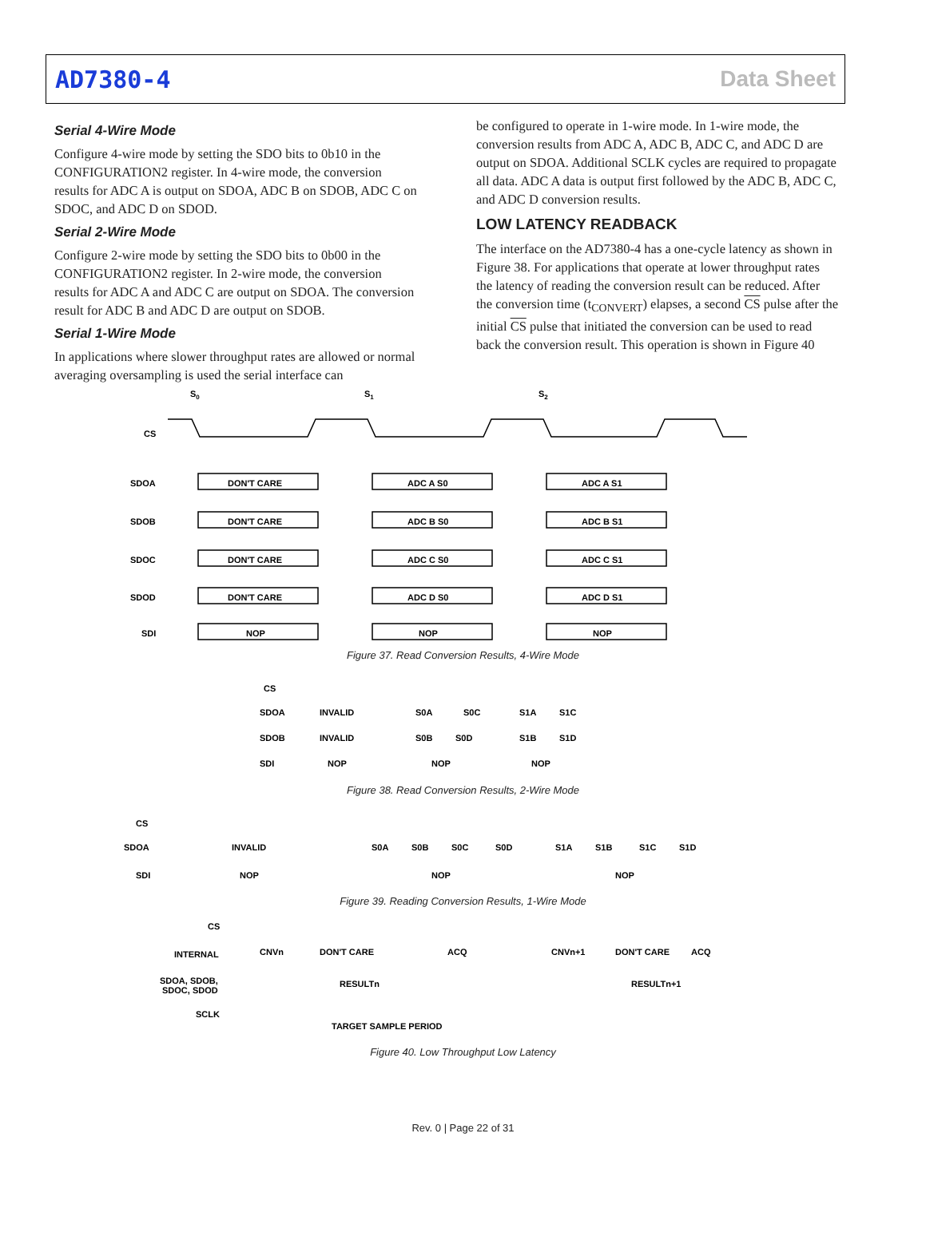AD7380-4 Data Sheet
Serial 4-Wire Mode
Configure 4-wire mode by setting the SDO bits to 0b10 in the CONFIGURATION2 register. In 4-wire mode, the conversion results for ADC A is output on SDOA, ADC B on SDOB, ADC C on SDOC, and ADC D on SDOD.
Serial 2-Wire Mode
Configure 2-wire mode by setting the SDO bits to 0b00 in the CONFIGURATION2 register. In 2-wire mode, the conversion results for ADC A and ADC C are output on SDOA. The conversion result for ADC B and ADC D are output on SDOB.
Serial 1-Wire Mode
In applications where slower throughput rates are allowed or normal averaging oversampling is used the serial interface can
be configured to operate in 1-wire mode. In 1-wire mode, the conversion results from ADC A, ADC B, ADC C, and ADC D are output on SDOA. Additional SCLK cycles are required to propagate all data. ADC A data is output first followed by the ADC B, ADC C, and ADC D conversion results.
LOW LATENCY READBACK
The interface on the AD7380-4 has a one-cycle latency as shown in Figure 38. For applications that operate at lower throughput rates the latency of reading the conversion result can be reduced. After the conversion time (t<sub>CONVERT</sub>) elapses, a second CS pulse after the initial CS pulse that initiated the conversion can be used to read back the conversion result. This operation is shown in Figure 40
S0
S1
S2
CS
SDOA
SDOB
SDOC
SDOD
SDI
DON'T CARE
ADC A S0
ADC A S1
DON'T CARE
ADC B S0
ADC B S1
DON'T CARE
ADC C S0
ADC C S1
DON'T CARE
ADC D S0
ADC D S1
NOP
NOP
NOP
Figure 37. Read Conversion Results, 4-Wire Mode
SDOA
SDOB
SDI
CS
INVALID
S0A
S0C
S1A
S1C
INVALID
S0B
S0D
S1B
S1D
NOP
NOP
NOP
Figure 38. Read Conversion Results, 2-Wire Mode
CS
SDOA
SDI
INVALID
S0A
S0B
S0C
S0D
S1A
S1B
S1C
S1D
NOP
NOP
NOP
Figure 39. Reading Conversion Results, 1-Wire Mode
CS
INTERNAL
SDOA, SDOB,
SDOC, SDOD
SCLK
CNVn
DON'T CARE
ACQ
CNVn+1
DON'T CARE
ACQ
RESULTn
RESULTn+1
TARGET SAMPLE PERIOD
Figure 40. Low Throughput Low Latency
Rev. 0 | Page 22 of 31